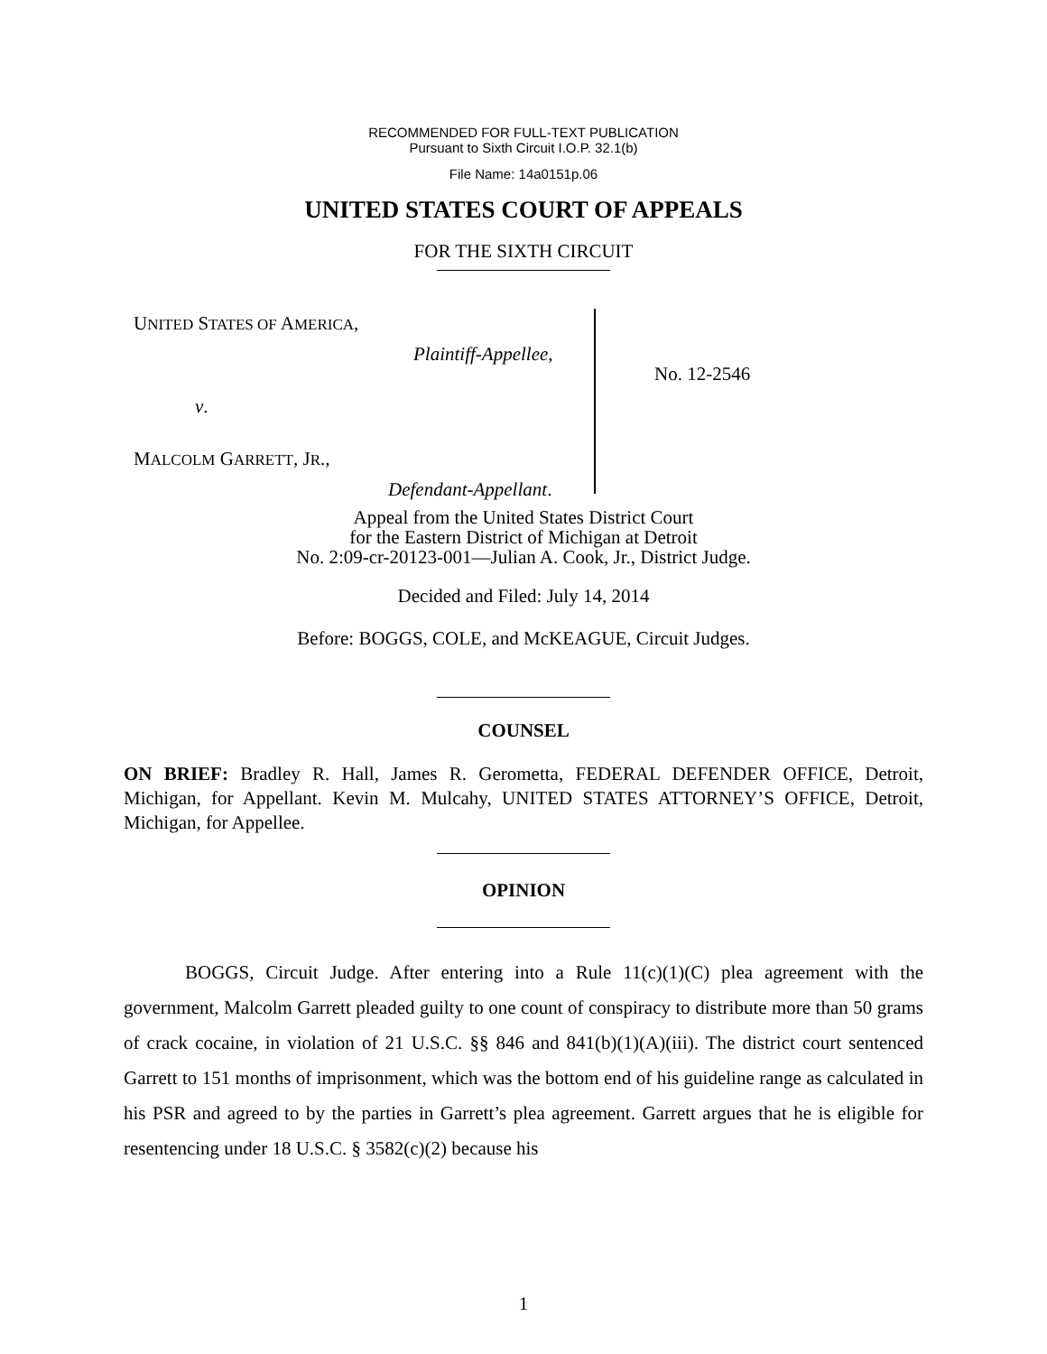RECOMMENDED FOR FULL-TEXT PUBLICATION
Pursuant to Sixth Circuit I.O.P. 32.1(b)
File Name: 14a0151p.06
UNITED STATES COURT OF APPEALS
FOR THE SIXTH CIRCUIT
UNITED STATES OF AMERICA,
Plaintiff-Appellee,
v.
MALCOLM GARRETT, JR.,
Defendant-Appellant.
No. 12-2546
Appeal from the United States District Court
for the Eastern District of Michigan at Detroit
No. 2:09-cr-20123-001—Julian A. Cook, Jr., District Judge.
Decided and Filed: July 14, 2014
Before: BOGGS, COLE, and McKEAGUE, Circuit Judges.
COUNSEL
ON BRIEF: Bradley R. Hall, James R. Gerometta, FEDERAL DEFENDER OFFICE, Detroit, Michigan, for Appellant. Kevin M. Mulcahy, UNITED STATES ATTORNEY’S OFFICE, Detroit, Michigan, for Appellee.
OPINION
BOGGS, Circuit Judge. After entering into a Rule 11(c)(1)(C) plea agreement with the government, Malcolm Garrett pleaded guilty to one count of conspiracy to distribute more than 50 grams of crack cocaine, in violation of 21 U.S.C. §§ 846 and 841(b)(1)(A)(iii). The district court sentenced Garrett to 151 months of imprisonment, which was the bottom end of his guideline range as calculated in his PSR and agreed to by the parties in Garrett’s plea agreement. Garrett argues that he is eligible for resentencing under 18 U.S.C. § 3582(c)(2) because his
1